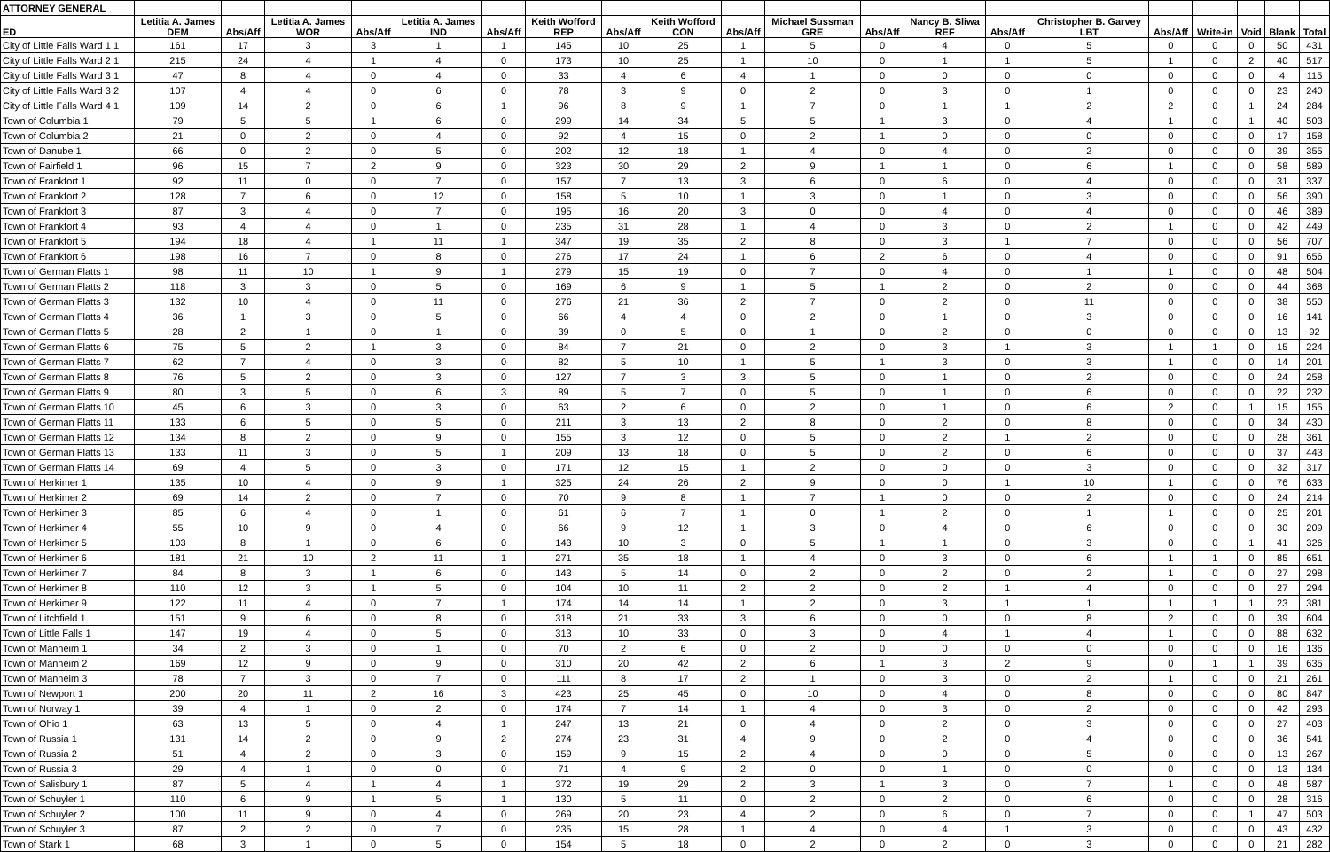| ATTORNEY GENERAL | | | | | | | | | | | | | | | | | | | | |
| ED | Letitia A. James DEM | Abs/Aff | Letitia A. James WOR | Abs/Aff | Letitia A. James IND | Abs/Aff | Keith Wofford REP | Abs/Aff | Keith Wofford CON | Abs/Aff | Michael Sussman GRE | Abs/Aff | Nancy B. Sliwa REF | Abs/Aff | Christopher B. Garvey LBT | Abs/Aff | Write-in | Void | Blank | Total |
| City of Little Falls Ward 1 1 | 161 | 17 | 3 | 3 | 1 | 1 | 145 | 10 | 25 | 1 | 5 | 0 | 4 | 0 | 5 | 0 | 0 | 0 | 50 | 431 |
| City of Little Falls Ward 2 1 | 215 | 24 | 4 | 1 | 4 | 0 | 173 | 10 | 25 | 1 | 10 | 0 | 1 | 1 | 5 | 1 | 0 | 2 | 40 | 517 |
| City of Little Falls Ward 3 1 | 47 | 8 | 4 | 0 | 4 | 0 | 33 | 4 | 6 | 4 | 1 | 0 | 0 | 0 | 0 | 0 | 0 | 0 | 4 | 115 |
| City of Little Falls Ward 3 2 | 107 | 4 | 4 | 0 | 6 | 0 | 78 | 3 | 9 | 0 | 2 | 0 | 3 | 0 | 1 | 0 | 0 | 0 | 23 | 240 |
| City of Little Falls Ward 4 1 | 109 | 14 | 2 | 0 | 6 | 1 | 96 | 8 | 9 | 1 | 7 | 0 | 1 | 1 | 2 | 2 | 0 | 1 | 24 | 284 |
| Town of Columbia 1 | 79 | 5 | 5 | 1 | 6 | 0 | 299 | 14 | 34 | 5 | 5 | 1 | 3 | 0 | 4 | 1 | 0 | 1 | 40 | 503 |
| Town of Columbia 2 | 21 | 0 | 2 | 0 | 4 | 0 | 92 | 4 | 15 | 0 | 2 | 1 | 0 | 0 | 0 | 0 | 0 | 0 | 17 | 158 |
| Town of Danube 1 | 66 | 0 | 2 | 0 | 5 | 0 | 202 | 12 | 18 | 1 | 4 | 0 | 4 | 0 | 2 | 0 | 0 | 0 | 39 | 355 |
| Town of Fairfield 1 | 96 | 15 | 7 | 2 | 9 | 0 | 323 | 30 | 29 | 2 | 9 | 1 | 1 | 0 | 6 | 1 | 0 | 0 | 58 | 589 |
| Town of Frankfort 1 | 92 | 11 | 0 | 0 | 7 | 0 | 157 | 7 | 13 | 3 | 6 | 0 | 6 | 0 | 4 | 0 | 0 | 0 | 31 | 337 |
| Town of Frankfort 2 | 128 | 7 | 6 | 0 | 12 | 0 | 158 | 5 | 10 | 1 | 3 | 0 | 1 | 0 | 3 | 0 | 0 | 0 | 56 | 390 |
| Town of Frankfort 3 | 87 | 3 | 4 | 0 | 7 | 0 | 195 | 16 | 20 | 3 | 0 | 0 | 4 | 0 | 4 | 0 | 0 | 0 | 46 | 389 |
| Town of Frankfort 4 | 93 | 4 | 4 | 0 | 1 | 0 | 235 | 31 | 28 | 1 | 4 | 0 | 3 | 0 | 2 | 1 | 0 | 0 | 42 | 449 |
| Town of Frankfort 5 | 194 | 18 | 4 | 1 | 11 | 1 | 347 | 19 | 35 | 2 | 8 | 0 | 3 | 1 | 7 | 0 | 0 | 0 | 56 | 707 |
| Town of Frankfort 6 | 198 | 16 | 7 | 0 | 8 | 0 | 276 | 17 | 24 | 1 | 6 | 2 | 6 | 0 | 4 | 0 | 0 | 0 | 91 | 656 |
| Town of German Flatts 1 | 98 | 11 | 10 | 1 | 9 | 1 | 279 | 15 | 19 | 0 | 7 | 0 | 4 | 0 | 1 | 1 | 0 | 0 | 48 | 504 |
| Town of German Flatts 2 | 118 | 3 | 3 | 0 | 5 | 0 | 169 | 6 | 9 | 1 | 5 | 1 | 2 | 0 | 2 | 0 | 0 | 0 | 44 | 368 |
| Town of German Flatts 3 | 132 | 10 | 4 | 0 | 11 | 0 | 276 | 21 | 36 | 2 | 7 | 0 | 2 | 0 | 11 | 0 | 0 | 0 | 38 | 550 |
| Town of German Flatts 4 | 36 | 1 | 3 | 0 | 5 | 0 | 66 | 4 | 4 | 0 | 2 | 0 | 1 | 0 | 3 | 0 | 0 | 0 | 16 | 141 |
| Town of German Flatts 5 | 28 | 2 | 1 | 0 | 1 | 0 | 39 | 0 | 5 | 0 | 1 | 0 | 2 | 0 | 0 | 0 | 0 | 0 | 13 | 92 |
| Town of German Flatts 6 | 75 | 5 | 2 | 1 | 3 | 0 | 84 | 7 | 21 | 0 | 2 | 0 | 3 | 1 | 3 | 1 | 1 | 0 | 15 | 224 |
| Town of German Flatts 7 | 62 | 7 | 4 | 0 | 3 | 0 | 82 | 5 | 10 | 1 | 5 | 1 | 3 | 0 | 3 | 1 | 0 | 0 | 14 | 201 |
| Town of German Flatts 8 | 76 | 5 | 2 | 0 | 3 | 0 | 127 | 7 | 3 | 3 | 5 | 0 | 1 | 0 | 2 | 0 | 0 | 0 | 24 | 258 |
| Town of German Flatts 9 | 80 | 3 | 5 | 0 | 6 | 3 | 89 | 5 | 7 | 0 | 5 | 0 | 1 | 0 | 6 | 0 | 0 | 0 | 22 | 232 |
| Town of German Flatts 10 | 45 | 6 | 3 | 0 | 3 | 0 | 63 | 2 | 6 | 0 | 2 | 0 | 1 | 0 | 6 | 2 | 0 | 1 | 15 | 155 |
| Town of German Flatts 11 | 133 | 6 | 5 | 0 | 5 | 0 | 211 | 3 | 13 | 2 | 8 | 0 | 2 | 0 | 8 | 0 | 0 | 0 | 34 | 430 |
| Town of German Flatts 12 | 134 | 8 | 2 | 0 | 9 | 0 | 155 | 3 | 12 | 0 | 5 | 0 | 2 | 1 | 2 | 0 | 0 | 0 | 28 | 361 |
| Town of German Flatts 13 | 133 | 11 | 3 | 0 | 5 | 1 | 209 | 13 | 18 | 0 | 5 | 0 | 2 | 0 | 6 | 0 | 0 | 0 | 37 | 443 |
| Town of German Flatts 14 | 69 | 4 | 5 | 0 | 3 | 0 | 171 | 12 | 15 | 1 | 2 | 0 | 0 | 0 | 3 | 0 | 0 | 0 | 32 | 317 |
| Town of Herkimer 1 | 135 | 10 | 4 | 0 | 9 | 1 | 325 | 24 | 26 | 2 | 9 | 0 | 0 | 1 | 10 | 1 | 0 | 0 | 76 | 633 |
| Town of Herkimer 2 | 69 | 14 | 2 | 0 | 7 | 0 | 70 | 9 | 8 | 1 | 7 | 1 | 0 | 0 | 2 | 0 | 0 | 0 | 24 | 214 |
| Town of Herkimer 3 | 85 | 6 | 4 | 0 | 1 | 0 | 61 | 6 | 7 | 1 | 0 | 1 | 2 | 0 | 1 | 1 | 0 | 0 | 25 | 201 |
| Town of Herkimer 4 | 55 | 10 | 9 | 0 | 4 | 0 | 66 | 9 | 12 | 1 | 3 | 0 | 4 | 0 | 6 | 0 | 0 | 0 | 30 | 209 |
| Town of Herkimer 5 | 103 | 8 | 1 | 0 | 6 | 0 | 143 | 10 | 3 | 0 | 5 | 1 | 1 | 0 | 3 | 0 | 0 | 1 | 41 | 326 |
| Town of Herkimer 6 | 181 | 21 | 10 | 2 | 11 | 1 | 271 | 35 | 18 | 1 | 4 | 0 | 3 | 0 | 6 | 1 | 1 | 0 | 85 | 651 |
| Town of Herkimer 7 | 84 | 8 | 3 | 1 | 6 | 0 | 143 | 5 | 14 | 0 | 2 | 0 | 2 | 0 | 2 | 1 | 0 | 0 | 27 | 298 |
| Town of Herkimer 8 | 110 | 12 | 3 | 1 | 5 | 0 | 104 | 10 | 11 | 2 | 2 | 0 | 2 | 1 | 4 | 0 | 0 | 0 | 27 | 294 |
| Town of Herkimer 9 | 122 | 11 | 4 | 0 | 7 | 1 | 174 | 14 | 14 | 1 | 2 | 0 | 3 | 1 | 1 | 1 | 1 | 1 | 23 | 381 |
| Town of Litchfield 1 | 151 | 9 | 6 | 0 | 8 | 0 | 318 | 21 | 33 | 3 | 6 | 0 | 0 | 0 | 8 | 2 | 0 | 0 | 39 | 604 |
| Town of Little Falls 1 | 147 | 19 | 4 | 0 | 5 | 0 | 313 | 10 | 33 | 0 | 3 | 0 | 4 | 1 | 4 | 1 | 0 | 0 | 88 | 632 |
| Town of Manheim 1 | 34 | 2 | 3 | 0 | 1 | 0 | 70 | 2 | 6 | 0 | 2 | 0 | 0 | 0 | 0 | 0 | 0 | 0 | 16 | 136 |
| Town of Manheim 2 | 169 | 12 | 9 | 0 | 9 | 0 | 310 | 20 | 42 | 2 | 6 | 1 | 3 | 2 | 9 | 0 | 1 | 1 | 39 | 635 |
| Town of Manheim 3 | 78 | 7 | 3 | 0 | 7 | 0 | 111 | 8 | 17 | 2 | 1 | 0 | 3 | 0 | 2 | 1 | 0 | 0 | 21 | 261 |
| Town of Newport 1 | 200 | 20 | 11 | 2 | 16 | 3 | 423 | 25 | 45 | 0 | 10 | 0 | 4 | 0 | 8 | 0 | 0 | 0 | 80 | 847 |
| Town of Norway 1 | 39 | 4 | 1 | 0 | 2 | 0 | 174 | 7 | 14 | 1 | 4 | 0 | 3 | 0 | 2 | 0 | 0 | 0 | 42 | 293 |
| Town of Ohio 1 | 63 | 13 | 5 | 0 | 4 | 1 | 247 | 13 | 21 | 0 | 4 | 0 | 2 | 0 | 3 | 0 | 0 | 0 | 27 | 403 |
| Town of Russia 1 | 131 | 14 | 2 | 0 | 9 | 2 | 274 | 23 | 31 | 4 | 9 | 0 | 2 | 0 | 4 | 0 | 0 | 0 | 36 | 541 |
| Town of Russia 2 | 51 | 4 | 2 | 0 | 3 | 0 | 159 | 9 | 15 | 2 | 4 | 0 | 0 | 0 | 5 | 0 | 0 | 0 | 13 | 267 |
| Town of Russia 3 | 29 | 4 | 1 | 0 | 0 | 0 | 71 | 4 | 9 | 2 | 0 | 0 | 1 | 0 | 0 | 0 | 0 | 0 | 13 | 134 |
| Town of Salisbury 1 | 87 | 5 | 4 | 1 | 4 | 1 | 372 | 19 | 29 | 2 | 3 | 1 | 3 | 0 | 7 | 1 | 0 | 0 | 48 | 587 |
| Town of Schuyler 1 | 110 | 6 | 9 | 1 | 5 | 1 | 130 | 5 | 11 | 0 | 2 | 0 | 2 | 0 | 6 | 0 | 0 | 0 | 28 | 316 |
| Town of Schuyler 2 | 100 | 11 | 9 | 0 | 4 | 0 | 269 | 20 | 23 | 4 | 2 | 0 | 6 | 0 | 7 | 0 | 0 | 1 | 47 | 503 |
| Town of Schuyler 3 | 87 | 2 | 2 | 0 | 7 | 0 | 235 | 15 | 28 | 1 | 4 | 0 | 4 | 1 | 3 | 0 | 0 | 0 | 43 | 432 |
| Town of Stark 1 | 68 | 3 | 1 | 0 | 5 | 0 | 154 | 5 | 18 | 0 | 2 | 0 | 2 | 0 | 3 | 0 | 0 | 0 | 21 | 282 |